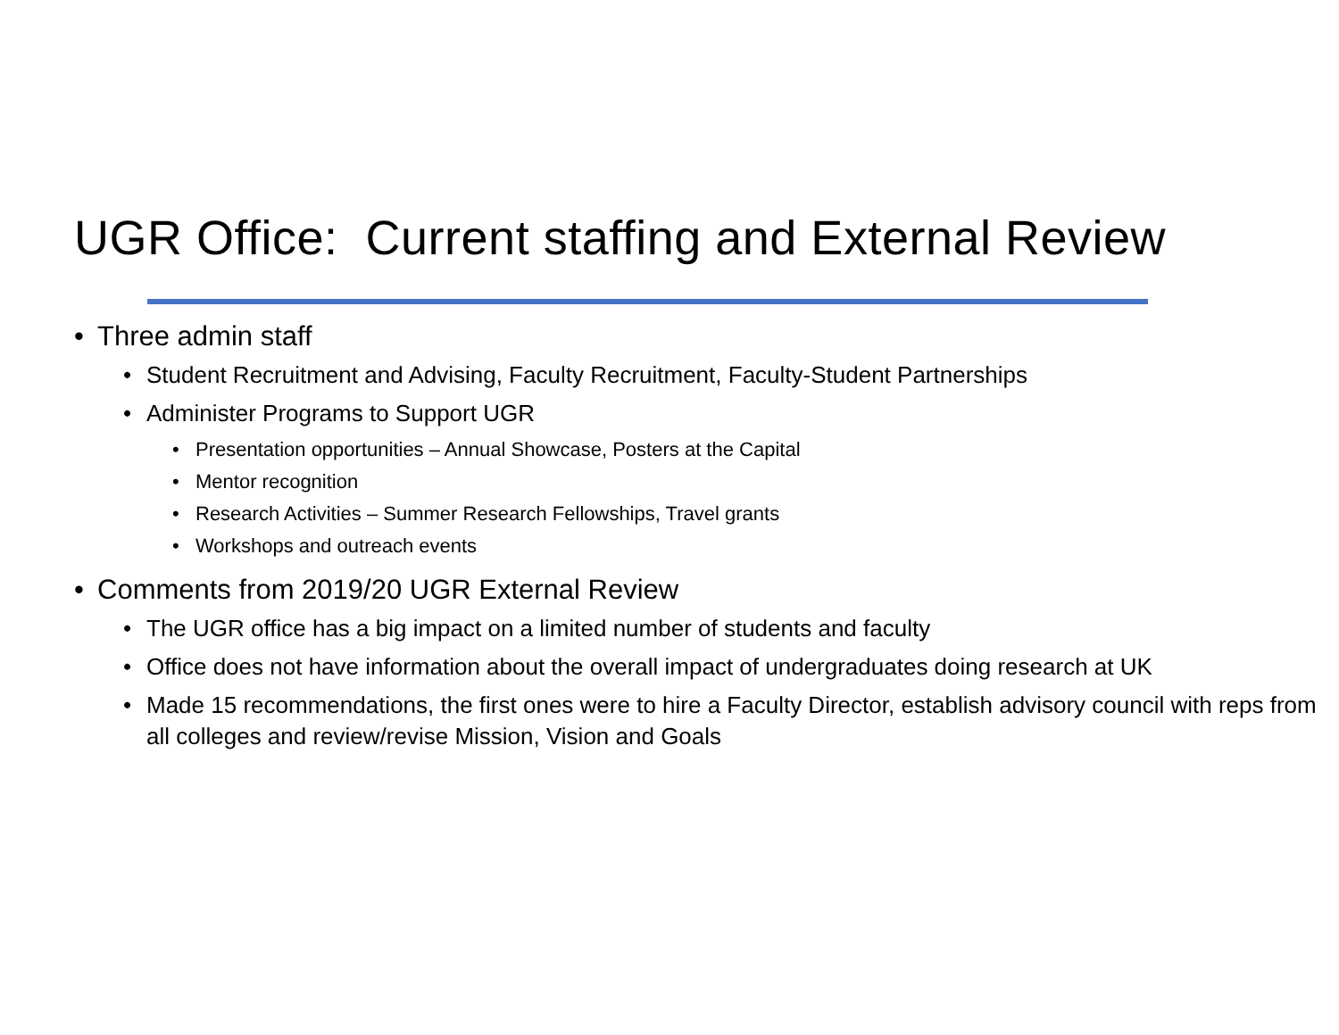UGR Office: Current staffing and External Review
• Three admin staff
• Student Recruitment and Advising, Faculty Recruitment, Faculty-Student Partnerships
• Administer Programs to Support UGR
• Presentation opportunities – Annual Showcase, Posters at the Capital
• Mentor recognition
• Research Activities – Summer Research Fellowships, Travel grants
• Workshops and outreach events
• Comments from 2019/20 UGR External Review
• The UGR office has a big impact on a limited number of students and faculty
• Office does not have information about the overall impact of undergraduates doing research at UK
• Made 15 recommendations, the first ones were to hire a Faculty Director, establish advisory council with reps from all colleges and review/revise Mission, Vision and Goals